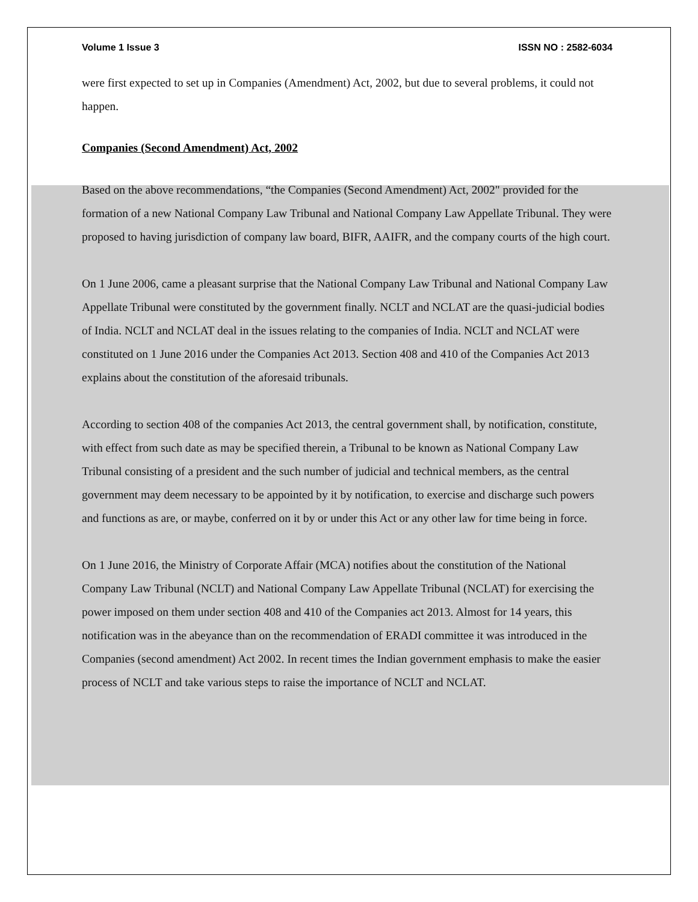Volume 1 Issue 3 ISSN NO : 2582-6034
were first expected to set up in Companies (Amendment) Act, 2002, but due to several problems, it could not happen.
Companies (Second Amendment) Act, 2002
Based on the above recommendations, “the Companies (Second Amendment) Act, 2002" provided for the formation of a new National Company Law Tribunal and National Company Law Appellate Tribunal. They were proposed to having jurisdiction of company law board, BIFR, AAIFR, and the company courts of the high court.
On 1 June 2006, came a pleasant surprise that the National Company Law Tribunal and National Company Law Appellate Tribunal were constituted by the government finally. NCLT and NCLAT are the quasi-judicial bodies of India. NCLT and NCLAT deal in the issues relating to the companies of India. NCLT and NCLAT were constituted on 1 June 2016 under the Companies Act 2013. Section 408 and 410 of the Companies Act 2013 explains about the constitution of the aforesaid tribunals.
According to section 408 of the companies Act 2013, the central government shall, by notification, constitute, with effect from such date as may be specified therein, a Tribunal to be known as National Company Law Tribunal consisting of a president and the such number of judicial and technical members, as the central government may deem necessary to be appointed by it by notification, to exercise and discharge such powers and functions as are, or maybe, conferred on it by or under this Act or any other law for time being in force.
On 1 June 2016, the Ministry of Corporate Affair (MCA) notifies about the constitution of the National Company Law Tribunal (NCLT) and National Company Law Appellate Tribunal (NCLAT) for exercising the power imposed on them under section 408 and 410 of the Companies act 2013. Almost for 14 years, this notification was in the abeyance than on the recommendation of ERADI committee it was introduced in the Companies (second amendment) Act 2002. In recent times the Indian government emphasis to make the easier process of NCLT and take various steps to raise the importance of NCLT and NCLAT.